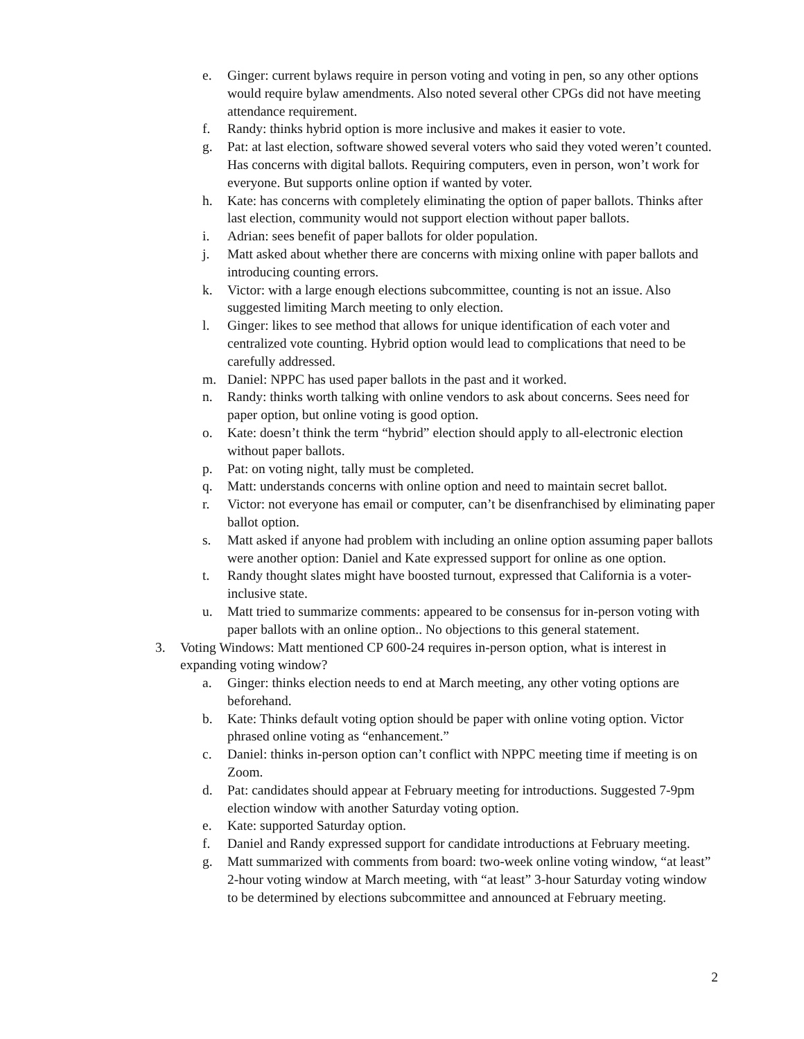e. Ginger: current bylaws require in person voting and voting in pen, so any other options would require bylaw amendments. Also noted several other CPGs did not have meeting attendance requirement.
f. Randy: thinks hybrid option is more inclusive and makes it easier to vote.
g. Pat: at last election, software showed several voters who said they voted weren’t counted. Has concerns with digital ballots. Requiring computers, even in person, won’t work for everyone. But supports online option if wanted by voter.
h. Kate: has concerns with completely eliminating the option of paper ballots. Thinks after last election, community would not support election without paper ballots.
i. Adrian: sees benefit of paper ballots for older population.
j. Matt asked about whether there are concerns with mixing online with paper ballots and introducing counting errors.
k. Victor: with a large enough elections subcommittee, counting is not an issue. Also suggested limiting March meeting to only election.
l. Ginger: likes to see method that allows for unique identification of each voter and centralized vote counting. Hybrid option would lead to complications that need to be carefully addressed.
m. Daniel: NPPC has used paper ballots in the past and it worked.
n. Randy: thinks worth talking with online vendors to ask about concerns. Sees need for paper option, but online voting is good option.
o. Kate: doesn’t think the term “hybrid” election should apply to all-electronic election without paper ballots.
p. Pat: on voting night, tally must be completed.
q. Matt: understands concerns with online option and need to maintain secret ballot.
r. Victor: not everyone has email or computer, can’t be disenfranchised by eliminating paper ballot option.
s. Matt asked if anyone had problem with including an online option assuming paper ballots were another option: Daniel and Kate expressed support for online as one option.
t. Randy thought slates might have boosted turnout, expressed that California is a voter-inclusive state.
u. Matt tried to summarize comments: appeared to be consensus for in-person voting with paper ballots with an online option.. No objections to this general statement.
3. Voting Windows: Matt mentioned CP 600-24 requires in-person option, what is interest in expanding voting window?
a. Ginger: thinks election needs to end at March meeting, any other voting options are beforehand.
b. Kate: Thinks default voting option should be paper with online voting option. Victor phrased online voting as “enhancement.”
c. Daniel: thinks in-person option can’t conflict with NPPC meeting time if meeting is on Zoom.
d. Pat: candidates should appear at February meeting for introductions. Suggested 7-9pm election window with another Saturday voting option.
e. Kate: supported Saturday option.
f. Daniel and Randy expressed support for candidate introductions at February meeting.
g. Matt summarized with comments from board: two-week online voting window, “at least” 2-hour voting window at March meeting, with “at least” 3-hour Saturday voting window to be determined by elections subcommittee and announced at February meeting.
2